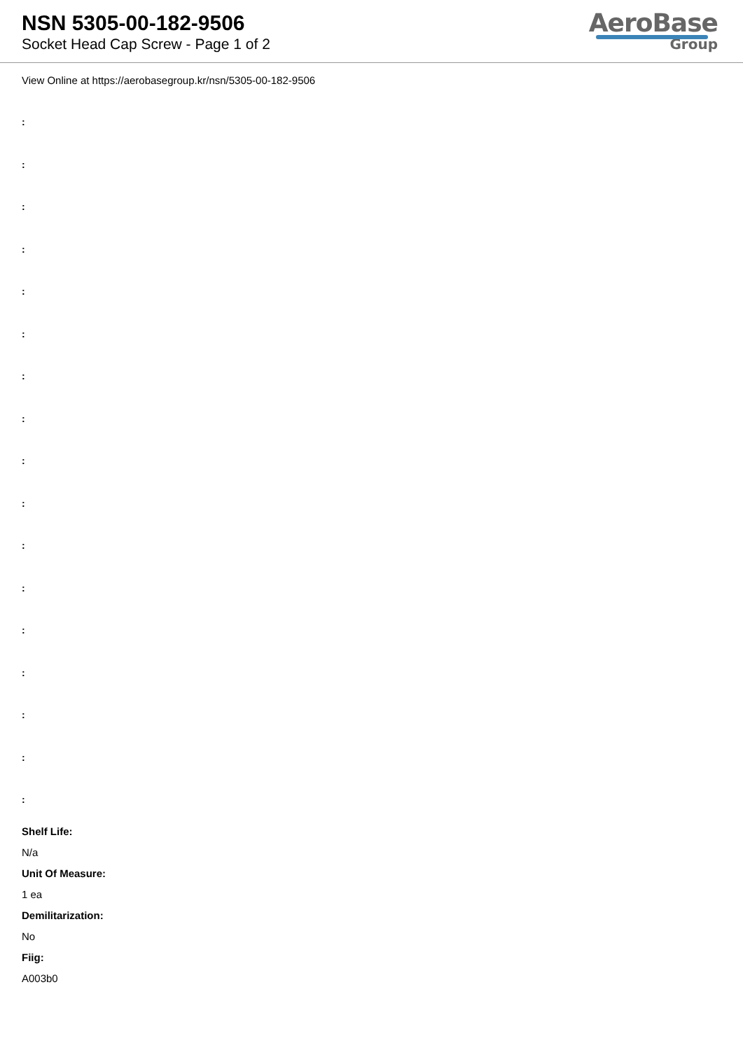NSN 5305-00-182-9506
Socket Head Cap Screw - Page 1 of 2
AeroBase
Group
View Online at https://aerobasegroup.kr/nsn/5305-00-182-9506
:
:
:
:
:
:
:
:
:
:
:
:
:
:
:
:
:
Shelf Life:
N/a
Unit Of Measure:
1 ea
Demilitarization:
No
Fiig:
A003b0